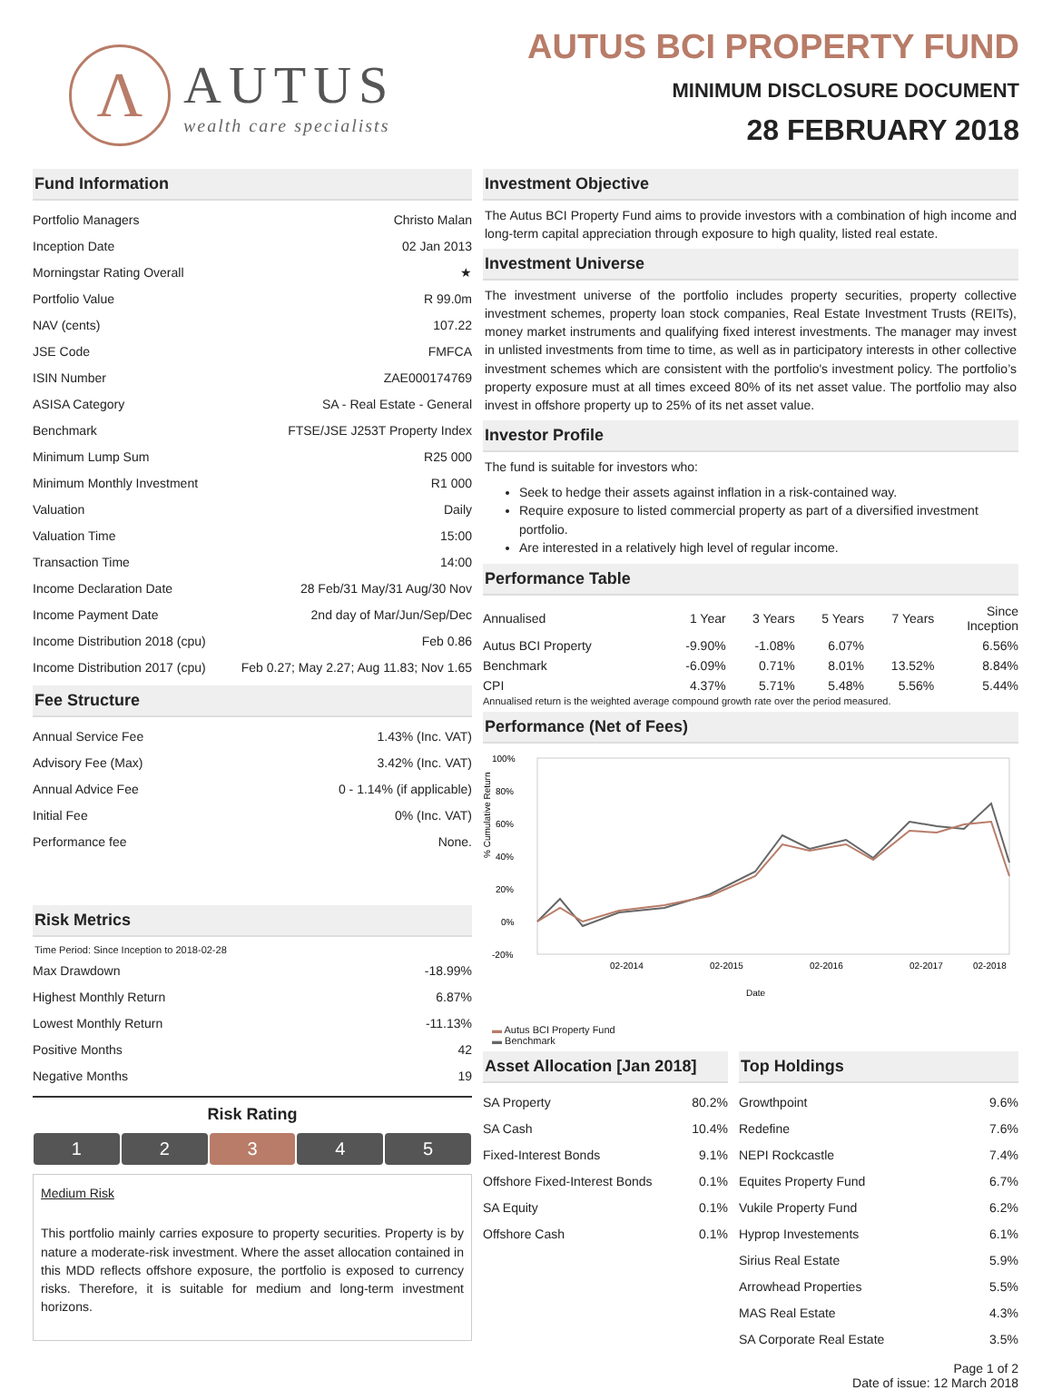Λ
AUTUS
wealth care specialists
AUTUS BCI PROPERTY FUND
MINIMUM DISCLOSURE DOCUMENT
28 FEBRUARY 2018
Fund Information
| Portfolio Managers | Christo Malan |
| Inception Date | 02 Jan 2013 |
| Morningstar Rating Overall | ★ |
| Portfolio Value | R 99.0m |
| NAV (cents) | 107.22 |
| JSE Code | FMFCA |
| ISIN Number | ZAE000174769 |
| ASISA Category | SA - Real Estate - General |
| Benchmark | FTSE/JSE J253T Property Index |
| Minimum Lump Sum | R25 000 |
| Minimum Monthly Investment | R1 000 |
| Valuation | Daily |
| Valuation Time | 15:00 |
| Transaction Time | 14:00 |
| Income Declaration Date | 28 Feb/31 May/31 Aug/30 Nov |
| Income Payment Date | 2nd day of Mar/Jun/Sep/Dec |
| Income Distribution 2018 (cpu) | Feb 0.86 |
| Income Distribution 2017 (cpu) | Feb 0.27; May 2.27; Aug 11.83; Nov 1.65 |
Fee Structure
| Annual Service Fee | 1.43% (Inc. VAT) |
| Advisory Fee (Max) | 3.42% (Inc. VAT) |
| Annual Advice Fee | 0 - 1.14% (if applicable) |
| Initial Fee | 0% (Inc. VAT) |
| Performance fee | None. |
Risk Metrics
Time Period: Since Inception to 2018-02-28
| Max Drawdown | -18.99% |
| Highest Monthly Return | 6.87% |
| Lowest Monthly Return | -11.13% |
| Positive Months | 42 |
| Negative Months | 19 |
Risk Rating
1 2 3 4 5
Medium Risk
This portfolio mainly carries exposure to property securities. Property is by nature a moderate-risk investment. Where the asset allocation contained in this MDD reflects offshore exposure, the portfolio is exposed to currency risks. Therefore, it is suitable for medium and long-term investment horizons.
Investment Objective
The Autus BCI Property Fund aims to provide investors with a combination of high income and long-term capital appreciation through exposure to high quality, listed real estate.
Investment Universe
The investment universe of the portfolio includes property securities, property collective investment schemes, property loan stock companies, Real Estate Investment Trusts (REITs), money market instruments and qualifying fixed interest investments. The manager may invest in unlisted investments from time to time, as well as in participatory interests in other collective investment schemes which are consistent with the portfolio's investment policy. The portfolio’s property exposure must at all times exceed 80% of its net asset value. The portfolio may also invest in offshore property up to 25% of its net asset value.
Investor Profile
The fund is suitable for investors who:
Seek to hedge their assets against inflation in a risk-contained way.
Require exposure to listed commercial property as part of a diversified investment portfolio.
Are interested in a relatively high level of regular income.
Performance Table
| Annualised | 1 Year | 3 Years | 5 Years | 7 Years | Since Inception |
| --- | --- | --- | --- | --- | --- |
| Autus BCI Property | -9.90% | -1.08% | 6.07% | | 6.56% |
| Benchmark | -6.09% | 0.71% | 8.01% | 13.52% | 8.84% |
| CPI | 4.37% | 5.71% | 5.48% | 5.56% | 5.44% |
Annualised return is the weighted average compound growth rate over the period measured.
Performance (Net of Fees)
100%
80%
60%
40%
20%
0%
-20%
02-2014
02-2015
02-2016
02-2017
02-2018
Date
% Cumulative Return
▬ Autus BCI Property Fund
▬ Benchmark
Asset Allocation [Jan 2018]
| SA Property | 80.2% |
| SA Cash | 10.4% |
| Fixed-Interest Bonds | 9.1% |
| Offshore Fixed-Interest Bonds | 0.1% |
| SA Equity | 0.1% |
| Offshore Cash | 0.1% |
Top Holdings
| Growthpoint | 9.6% |
| Redefine | 7.6% |
| NEPI Rockcastle | 7.4% |
| Equites Property Fund | 6.7% |
| Vukile Property Fund | 6.2% |
| Hyprop Investements | 6.1% |
| Sirius Real Estate | 5.9% |
| Arrowhead Properties | 5.5% |
| MAS Real Estate | 4.3% |
| SA Corporate Real Estate | 3.5% |
Page 1 of 2
Date of issue: 12 March 2018